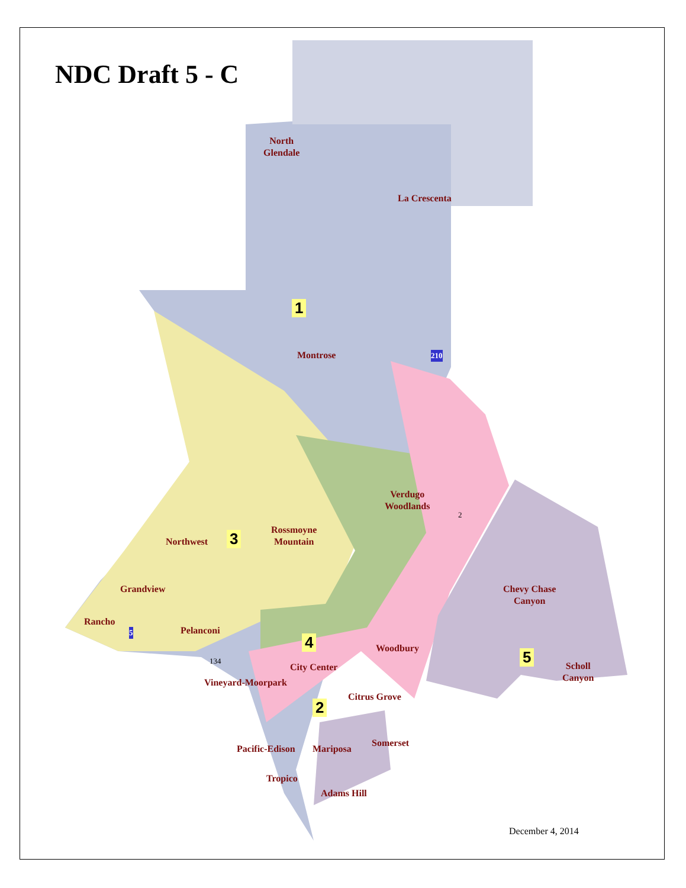NDC Draft 5 - C
North
Glendale
La Crescenta
1
Montrose
Verdugo
Woodlands
Rossmoyne
Mountain
Northwest 3
Grandview
Chevy Chase
Canyon
Rancho
Pelanconi
4 Woodbury
City Center
5
Scholl
Canyon
Vineyard-Moorpark
Citrus Grove
2
Somerset
Pacific-Edison Mariposa
Tropico
Adams Hill
210
5
134
2
December 4, 2014